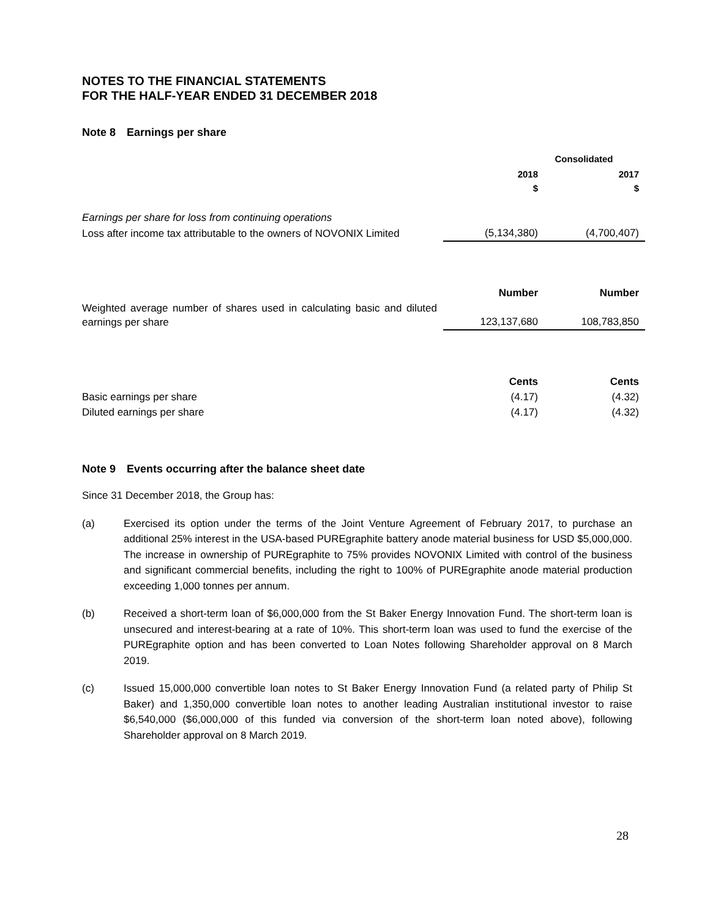NOTES TO THE FINANCIAL STATEMENTS
FOR THE HALF-YEAR ENDED 31 DECEMBER 2018
Note 8 Earnings per share
| | Consolidated | |
| --- | --- | --- |
| | 2018 $ | 2017 $ |
| Earnings per share for loss from continuing operations | | |
| Loss after income tax attributable to the owners of NOVONIX Limited | (5,134,380) | (4,700,407) |
| | Number | Number |
| Weighted average number of shares used in calculating basic and diluted earnings per share | 123,137,680 | 108,783,850 |
| | Cents | Cents |
| Basic earnings per share | (4.17) | (4.32) |
| Diluted earnings per share | (4.17) | (4.32) |
Note 9 Events occurring after the balance sheet date
Since 31 December 2018, the Group has:
(a) Exercised its option under the terms of the Joint Venture Agreement of February 2017, to purchase an additional 25% interest in the USA-based PUREgraphite battery anode material business for USD $5,000,000. The increase in ownership of PUREgraphite to 75% provides NOVONIX Limited with control of the business and significant commercial benefits, including the right to 100% of PUREgraphite anode material production exceeding 1,000 tonnes per annum.
(b) Received a short-term loan of $6,000,000 from the St Baker Energy Innovation Fund. The short-term loan is unsecured and interest-bearing at a rate of 10%. This short-term loan was used to fund the exercise of the PUREgraphite option and has been converted to Loan Notes following Shareholder approval on 8 March 2019.
(c) Issued 15,000,000 convertible loan notes to St Baker Energy Innovation Fund (a related party of Philip St Baker) and 1,350,000 convertible loan notes to another leading Australian institutional investor to raise $6,540,000 ($6,000,000 of this funded via conversion of the short-term loan noted above), following Shareholder approval on 8 March 2019.
28